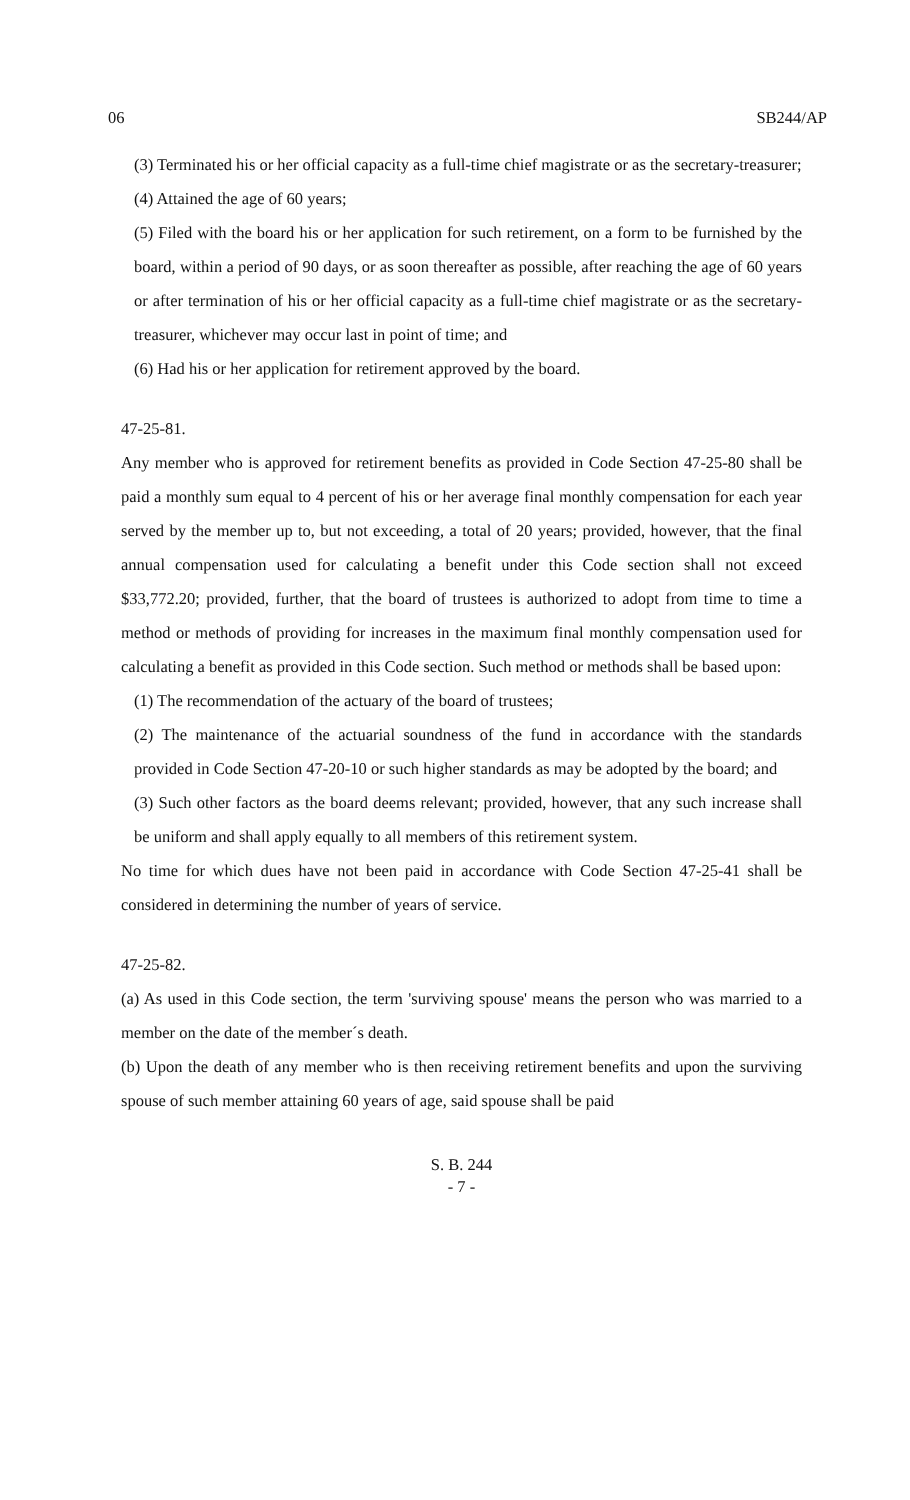06 SB244/AP
(3) Terminated his or her official capacity as a full-time chief magistrate or as the secretary-treasurer;
(4) Attained the age of 60 years;
(5) Filed with the board his or her application for such retirement, on a form to be furnished by the board, within a period of 90 days, or as soon thereafter as possible, after reaching the age of 60 years or after termination of his or her official capacity as a full-time chief magistrate or as the secretary-treasurer, whichever may occur last in point of time; and
(6) Had his or her application for retirement approved by the board.
47-25-81.
Any member who is approved for retirement benefits as provided in Code Section 47-25-80 shall be paid a monthly sum equal to 4 percent of his or her average final monthly compensation for each year served by the member up to, but not exceeding, a total of 20 years; provided, however, that the final annual compensation used for calculating a benefit under this Code section shall not exceed $33,772.20; provided, further, that the board of trustees is authorized to adopt from time to time a method or methods of providing for increases in the maximum final monthly compensation used for calculating a benefit as provided in this Code section. Such method or methods shall be based upon:
(1) The recommendation of the actuary of the board of trustees;
(2) The maintenance of the actuarial soundness of the fund in accordance with the standards provided in Code Section 47-20-10 or such higher standards as may be adopted by the board; and
(3) Such other factors as the board deems relevant; provided, however, that any such increase shall be uniform and shall apply equally to all members of this retirement system.
No time for which dues have not been paid in accordance with Code Section 47-25-41 shall be considered in determining the number of years of service.
47-25-82.
(a) As used in this Code section, the term 'surviving spouse' means the person who was married to a member on the date of the member´s death.
(b) Upon the death of any member who is then receiving retirement benefits and upon the surviving spouse of such member attaining 60 years of age, said spouse shall be paid
S. B. 244
- 7 -